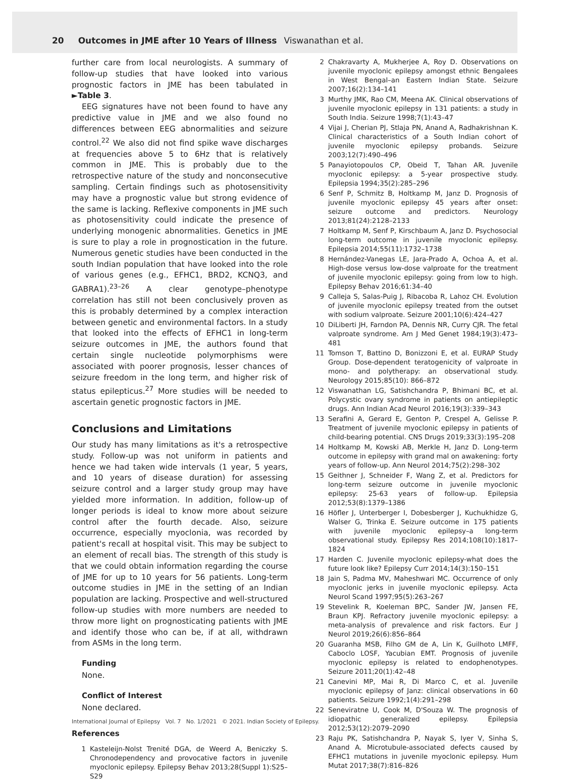20 Outcomes in JME after 10 Years of Illness Viswanathan et al.
further care from local neurologists. A summary of follow-up studies that have looked into various prognostic factors in JME has been tabulated in ►Table 3.
EEG signatures have not been found to have any predictive value in JME and we also found no differences between EEG abnormalities and seizure control.<sup>22</sup> We also did not find spike wave discharges at frequencies above 5 to 6Hz that is relatively common in JME. This is probably due to the retrospective nature of the study and nonconsecutive sampling. Certain findings such as photosensitivity may have a prognostic value but strong evidence of the same is lacking. Reflexive components in JME such as photosensitivity could indicate the presence of underlying monogenic abnormalities. Genetics in JME is sure to play a role in prognostication in the future. Numerous genetic studies have been conducted in the south Indian population that have looked into the role of various genes (e.g., EFHC1, BRD2, KCNQ3, and GABRA1).<sup>23–26</sup> A clear genotype–phenotype correlation has still not been conclusively proven as this is probably determined by a complex interaction between genetic and environmental factors. In a study that looked into the effects of EFHC1 in long-term seizure outcomes in JME, the authors found that certain single nucleotide polymorphisms were associated with poorer prognosis, lesser chances of seizure freedom in the long term, and higher risk of status epilepticus.<sup>27</sup> More studies will be needed to ascertain genetic prognostic factors in JME.
Conclusions and Limitations
Our study has many limitations as it's a retrospective study. Follow-up was not uniform in patients and hence we had taken wide intervals (1 year, 5 years, and 10 years of disease duration) for assessing seizure control and a larger study group may have yielded more information. In addition, follow-up of longer periods is ideal to know more about seizure control after the fourth decade. Also, seizure occurrence, especially myoclonia, was recorded by patient's recall at hospital visit. This may be subject to an element of recall bias. The strength of this study is that we could obtain information regarding the course of JME for up to 10 years for 56 patients. Long-term outcome studies in JME in the setting of an Indian population are lacking. Prospective and well-structured follow-up studies with more numbers are needed to throw more light on prognosticating patients with JME and identify those who can be, if at all, withdrawn from ASMs in the long term.
Funding
None.
Conflict of Interest
None declared.
References
1 Kasteleijn-Nolst Trenité DGA, de Weerd A, Beniczky S. Chronodependency and provocative factors in juvenile myoclonic epilepsy. Epilepsy Behav 2013;28(Suppl 1):S25–S29
2 Chakravarty A, Mukherjee A, Roy D. Observations on juvenile myoclonic epilepsy amongst ethnic Bengalees in West Bengal–an Eastern Indian State. Seizure 2007;16(2):134–141
3 Murthy JMK, Rao CM, Meena AK. Clinical observations of juvenile myoclonic epilepsy in 131 patients: a study in South India. Seizure 1998;7(1):43–47
4 Vijai J, Cherian PJ, Stlaja PN, Anand A, Radhakrishnan K. Clinical characteristics of a South Indian cohort of juvenile myoclonic epilepsy probands. Seizure 2003;12(7):490–496
5 Panayiotopoulos CP, Obeid T, Tahan AR. Juvenile myoclonic epilepsy: a 5-year prospective study. Epilepsia 1994;35(2):285–296
6 Senf P, Schmitz B, Holtkamp M, Janz D. Prognosis of juvenile myoclonic epilepsy 45 years after onset: seizure outcome and predictors. Neurology 2013;81(24):2128–2133
7 Holtkamp M, Senf P, Kirschbaum A, Janz D. Psychosocial long-term outcome in juvenile myoclonic epilepsy. Epilepsia 2014;55(11):1732–1738
8 Hernández-Vanegas LE, Jara-Prado A, Ochoa A, et al. High-dose versus low-dose valproate for the treatment of juvenile myoclonic epilepsy: going from low to high. Epilepsy Behav 2016;61:34–40
9 Calleja S, Salas-Puig J, Ribacoba R, Lahoz CH. Evolution of juvenile myoclonic epilepsy treated from the outset with sodium valproate. Seizure 2001;10(6):424–427
10 DiLiberti JH, Farndon PA, Dennis NR, Curry CJR. The fetal valproate syndrome. Am J Med Genet 1984;19(3):473–481
11 Tomson T, Battino D, Bonizzoni E, et al. EURAP Study Group. Dose-dependent teratogenicity of valproate in mono- and polytherapy: an observational study. Neurology 2015;85(10): 866–872
12 Viswanathan LG, Satishchandra P, Bhimani BC, et al. Polycystic ovary syndrome in patients on antiepileptic drugs. Ann Indian Acad Neurol 2016;19(3):339–343
13 Serafini A, Gerard E, Genton P, Crespel A, Gelisse P. Treatment of juvenile myoclonic epilepsy in patients of child-bearing potential. CNS Drugs 2019;33(3):195–208
14 Holtkamp M, Kowski AB, Merkle H, Janz D. Long-term outcome in epilepsy with grand mal on awakening: forty years of follow-up. Ann Neurol 2014;75(2):298–302
15 Geithner J, Schneider F, Wang Z, et al. Predictors for long-term seizure outcome in juvenile myoclonic epilepsy: 25-63 years of follow-up. Epilepsia 2012;53(8):1379–1386
16 Höfler J, Unterberger I, Dobesberger J, Kuchukhidze G, Walser G, Trinka E. Seizure outcome in 175 patients with juvenile myoclonic epilepsy–a long-term observational study. Epilepsy Res 2014;108(10):1817–1824
17 Harden C. Juvenile myoclonic epilepsy-what does the future look like? Epilepsy Curr 2014;14(3):150–151
18 Jain S, Padma MV, Maheshwari MC. Occurrence of only myoclonic jerks in juvenile myoclonic epilepsy. Acta Neurol Scand 1997;95(5):263–267
19 Stevelink R, Koeleman BPC, Sander JW, Jansen FE, Braun KPJ. Refractory juvenile myoclonic epilepsy: a meta-analysis of prevalence and risk factors. Eur J Neurol 2019;26(6):856–864
20 Guaranha MSB, Filho GM de A, Lin K, Guilhoto LMFF, Caboclo LOSF, Yacubian EMT. Prognosis of juvenile myoclonic epilepsy is related to endophenotypes. Seizure 2011;20(1):42–48
21 Canevini MP, Mai R, Di Marco C, et al. Juvenile myoclonic epilepsy of Janz: clinical observations in 60 patients. Seizure 1992;1(4):291–298
22 Seneviratne U, Cook M, D'Souza W. The prognosis of idiopathic generalized epilepsy. Epilepsia 2012;53(12):2079–2090
23 Raju PK, Satishchandra P, Nayak S, Iyer V, Sinha S, Anand A. Microtubule-associated defects caused by EFHC1 mutations in juvenile myoclonic epilepsy. Hum Mutat 2017;38(7):816–826
International Journal of Epilepsy Vol. 7 No. 1/2021 © 2021. Indian Society of Epilepsy.